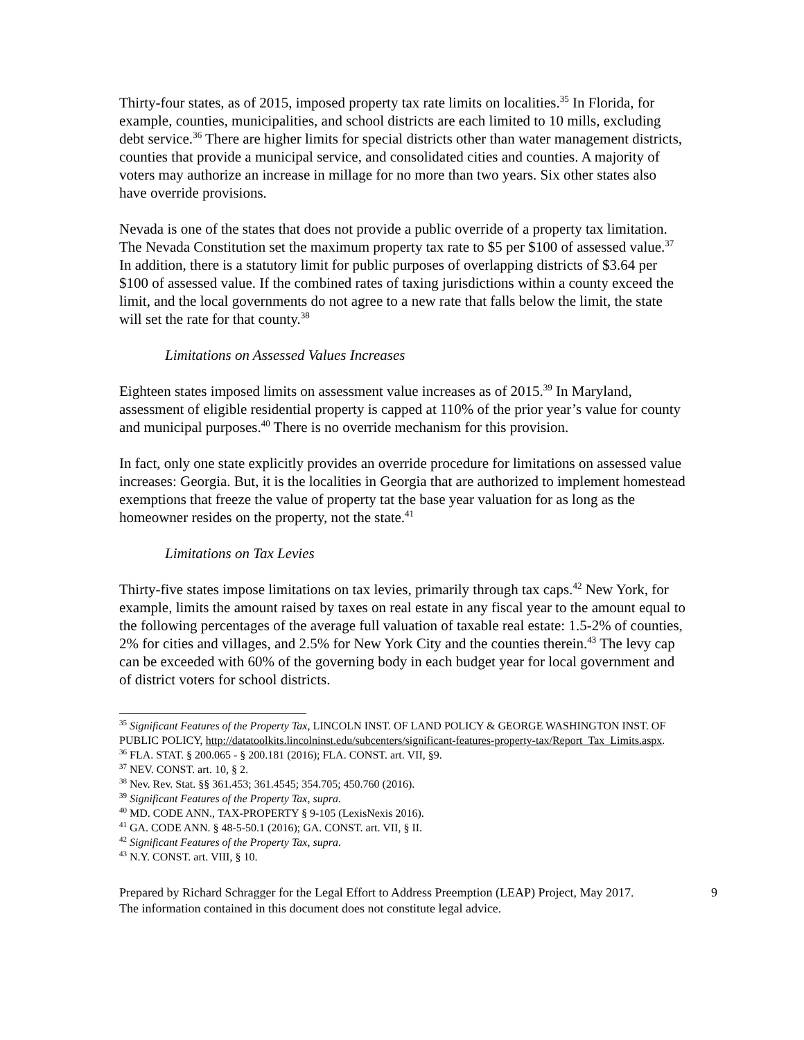Thirty-four states, as of 2015, imposed property tax rate limits on localities.<sup>35</sup> In Florida, for example, counties, municipalities, and school districts are each limited to 10 mills, excluding debt service.<sup>36</sup> There are higher limits for special districts other than water management districts, counties that provide a municipal service, and consolidated cities and counties. A majority of voters may authorize an increase in millage for no more than two years. Six other states also have override provisions.
Nevada is one of the states that does not provide a public override of a property tax limitation. The Nevada Constitution set the maximum property tax rate to $5 per $100 of assessed value.<sup>37</sup> In addition, there is a statutory limit for public purposes of overlapping districts of $3.64 per $100 of assessed value. If the combined rates of taxing jurisdictions within a county exceed the limit, and the local governments do not agree to a new rate that falls below the limit, the state will set the rate for that county.<sup>38</sup>
Limitations on Assessed Values Increases
Eighteen states imposed limits on assessment value increases as of 2015.<sup>39</sup> In Maryland, assessment of eligible residential property is capped at 110% of the prior year’s value for county and municipal purposes.<sup>40</sup> There is no override mechanism for this provision.
In fact, only one state explicitly provides an override procedure for limitations on assessed value increases: Georgia. But, it is the localities in Georgia that are authorized to implement homestead exemptions that freeze the value of property tat the base year valuation for as long as the homeowner resides on the property, not the state.<sup>41</sup>
Limitations on Tax Levies
Thirty-five states impose limitations on tax levies, primarily through tax caps.<sup>42</sup> New York, for example, limits the amount raised by taxes on real estate in any fiscal year to the amount equal to the following percentages of the average full valuation of taxable real estate: 1.5-2% of counties, 2% for cities and villages, and 2.5% for New York City and the counties therein.<sup>43</sup> The levy cap can be exceeded with 60% of the governing body in each budget year for local government and of district voters for school districts.
<sup>35</sup> Significant Features of the Property Tax, LINCOLN INST. OF LAND POLICY & GEORGE WASHINGTON INST. OF PUBLIC POLICY, http://datatoolkits.lincolninst.edu/subcenters/significant-features-property-tax/Report_Tax_Limits.aspx.
<sup>36</sup> FLA. STAT. § 200.065 - § 200.181 (2016); FLA. CONST. art. VII, §9.
<sup>37</sup> NEV. CONST. art. 10, § 2.
<sup>38</sup> Nev. Rev. Stat. §§ 361.453; 361.4545; 354.705; 450.760 (2016).
<sup>39</sup> Significant Features of the Property Tax, supra.
<sup>40</sup> MD. CODE ANN., TAX-PROPERTY § 9-105 (LexisNexis 2016).
<sup>41</sup> GA. CODE ANN. § 48-5-50.1 (2016); GA. CONST. art. VII, § II.
<sup>42</sup> Significant Features of the Property Tax, supra.
<sup>43</sup> N.Y. CONST. art. VIII, § 10.
Prepared by Richard Schragger for the Legal Effort to Address Preemption (LEAP) Project, May 2017.
The information contained in this document does not constitute legal advice.
9